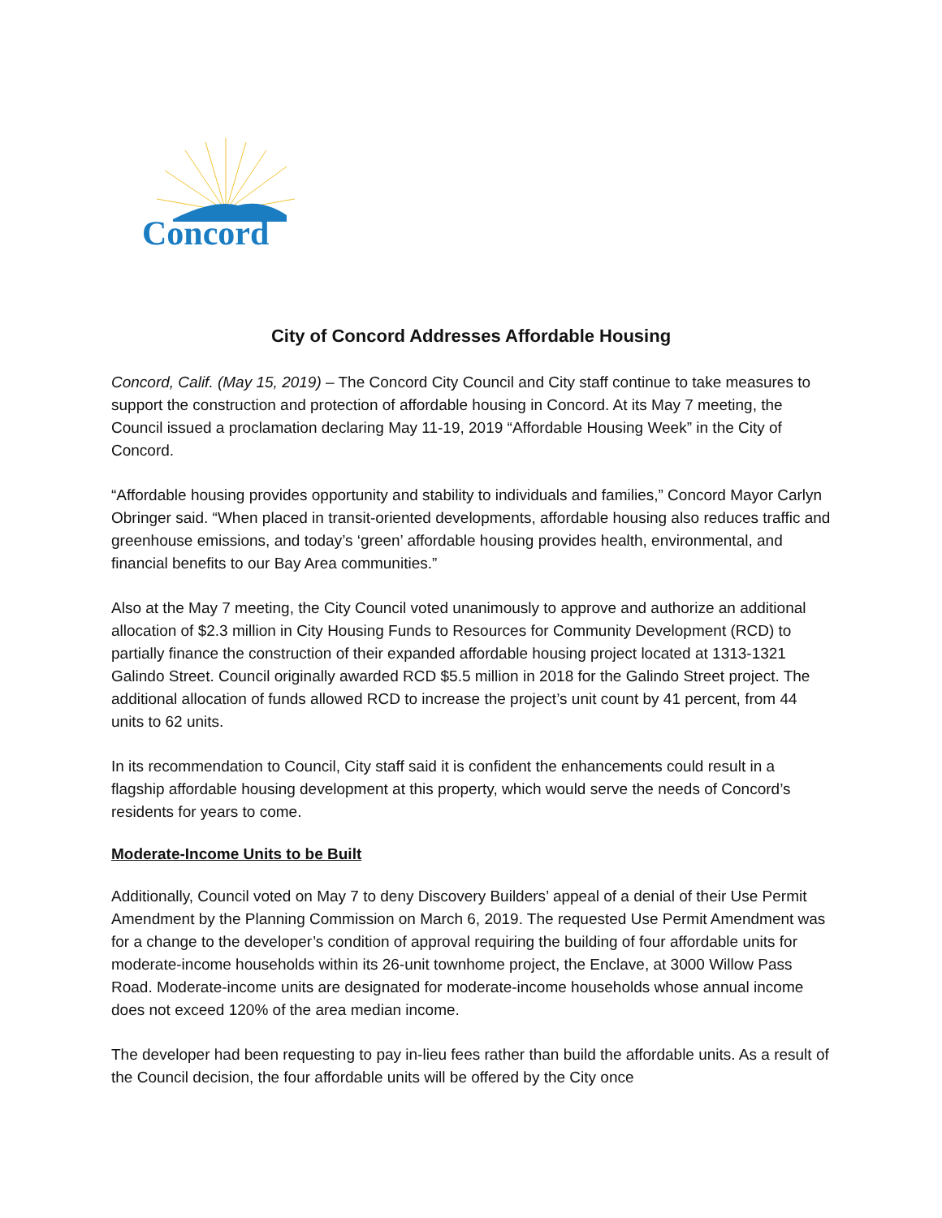Concord
City of Concord Addresses Affordable Housing
Concord, Calif. (May 15, 2019) – The Concord City Council and City staff continue to take measures to support the construction and protection of affordable housing in Concord. At its May 7 meeting, the Council issued a proclamation declaring May 11-19, 2019 “Affordable Housing Week” in the City of Concord.
“Affordable housing provides opportunity and stability to individuals and families,” Concord Mayor Carlyn Obringer said. “When placed in transit-oriented developments, affordable housing also reduces traffic and greenhouse emissions, and today’s ‘green’ affordable housing provides health, environmental, and financial benefits to our Bay Area communities.”
Also at the May 7 meeting, the City Council voted unanimously to approve and authorize an additional allocation of $2.3 million in City Housing Funds to Resources for Community Development (RCD) to partially finance the construction of their expanded affordable housing project located at 1313-1321 Galindo Street. Council originally awarded RCD $5.5 million in 2018 for the Galindo Street project. The additional allocation of funds allowed RCD to increase the project’s unit count by 41 percent, from 44 units to 62 units.
In its recommendation to Council, City staff said it is confident the enhancements could result in a flagship affordable housing development at this property, which would serve the needs of Concord’s residents for years to come.
Moderate-Income Units to be Built
Additionally, Council voted on May 7 to deny Discovery Builders’ appeal of a denial of their Use Permit Amendment by the Planning Commission on March 6, 2019. The requested Use Permit Amendment was for a change to the developer’s condition of approval requiring the building of four affordable units for moderate-income households within its 26-unit townhome project, the Enclave, at 3000 Willow Pass Road. Moderate-income units are designated for moderate-income households whose annual income does not exceed 120% of the area median income.
The developer had been requesting to pay in-lieu fees rather than build the affordable units. As a result of the Council decision, the four affordable units will be offered by the City once